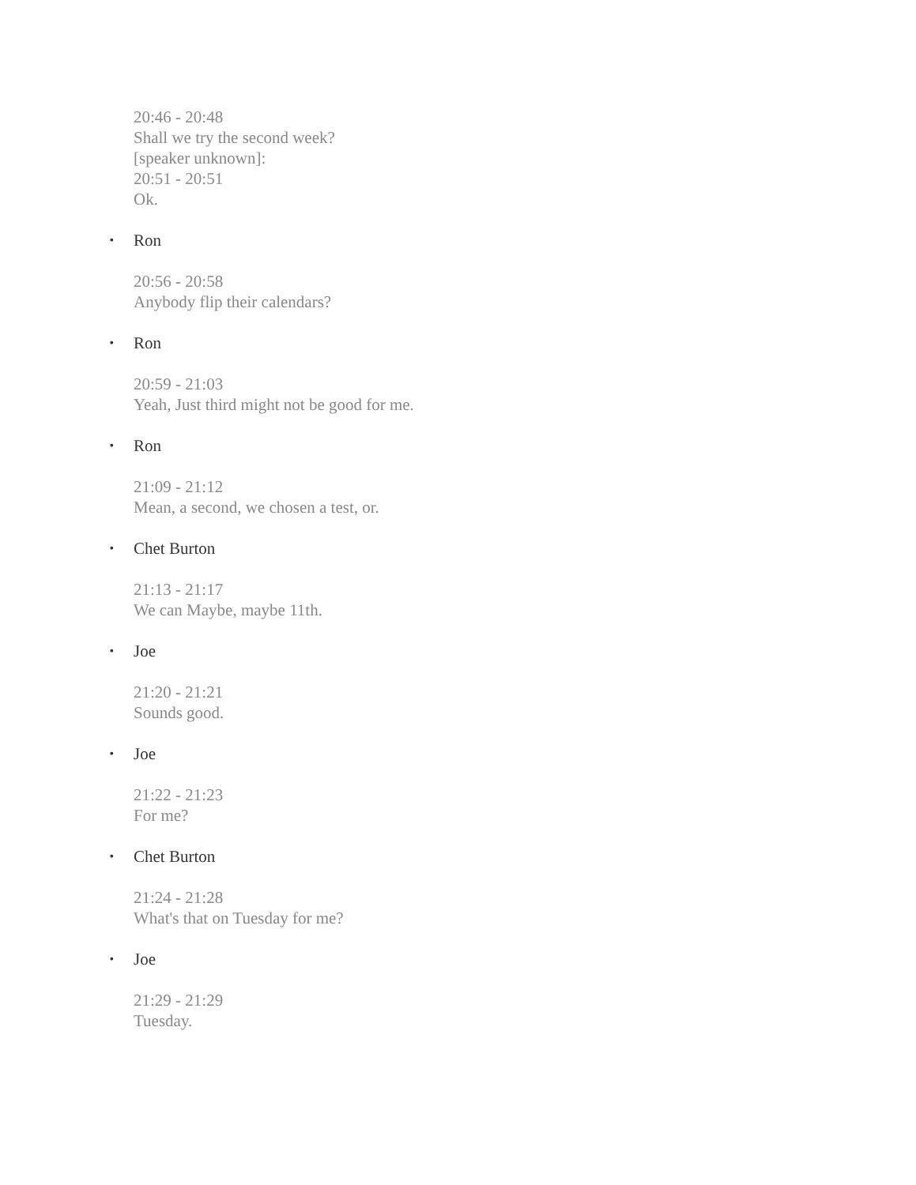20:46 - 20:48
Shall we try the second week?
[speaker unknown]:
20:51 - 20:51
Ok.
• Ron
20:56 - 20:58
Anybody flip their calendars?
• Ron
20:59 - 21:03
Yeah, Just third might not be good for me.
• Ron
21:09 - 21:12
Mean, a second, we chosen a test, or.
• Chet Burton
21:13 - 21:17
We can Maybe, maybe 11th.
• Joe
21:20 - 21:21
Sounds good.
• Joe
21:22 - 21:23
For me?
• Chet Burton
21:24 - 21:28
What's that on Tuesday for me?
• Joe
21:29 - 21:29
Tuesday.